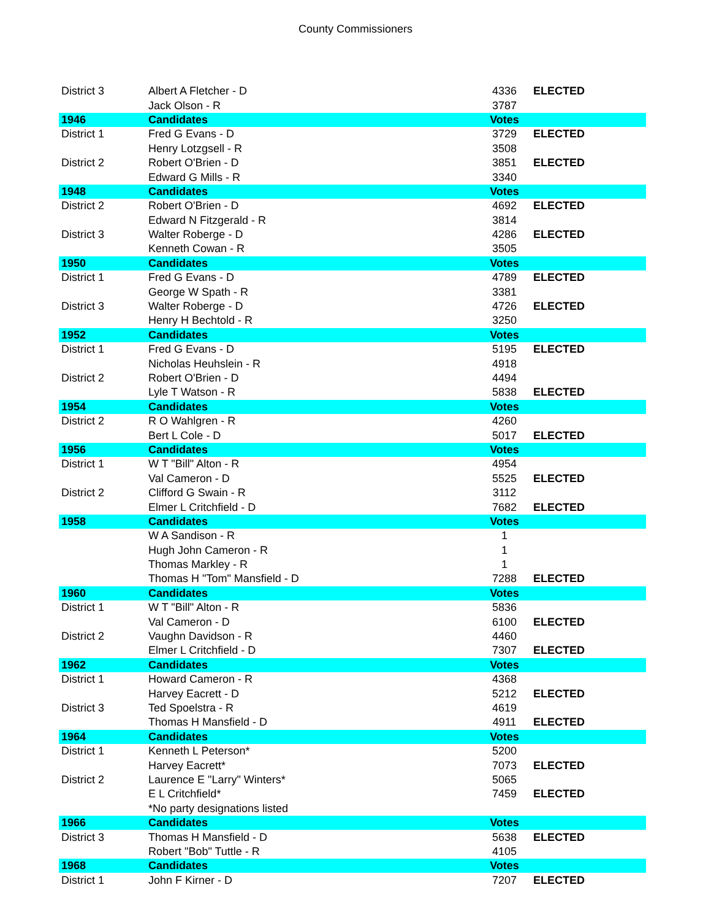County Commissioners
| District 3 | Albert A Fletcher - D | 4336 | ELECTED |
| | Jack Olson - R | 3787 | |
| 1946 | Candidates | Votes | |
| District 1 | Fred G Evans - D | 3729 | ELECTED |
| | Henry Lotzgsell - R | 3508 | |
| District 2 | Robert O'Brien - D | 3851 | ELECTED |
| | Edward G Mills - R | 3340 | |
| 1948 | Candidates | Votes | |
| District 2 | Robert O'Brien - D | 4692 | ELECTED |
| | Edward N Fitzgerald - R | 3814 | |
| District 3 | Walter Roberge - D | 4286 | ELECTED |
| | Kenneth Cowan - R | 3505 | |
| 1950 | Candidates | Votes | |
| District 1 | Fred G Evans - D | 4789 | ELECTED |
| | George W Spath - R | 3381 | |
| District 3 | Walter Roberge - D | 4726 | ELECTED |
| | Henry H Bechtold - R | 3250 | |
| 1952 | Candidates | Votes | |
| District 1 | Fred G Evans - D | 5195 | ELECTED |
| | Nicholas Heuhslein - R | 4918 | |
| District 2 | Robert O'Brien - D | 4494 | |
| | Lyle T Watson - R | 5838 | ELECTED |
| 1954 | Candidates | Votes | |
| District 2 | R O Wahlgren - R | 4260 | |
| | Bert L Cole - D | 5017 | ELECTED |
| 1956 | Candidates | Votes | |
| District 1 | W T "Bill" Alton - R | 4954 | |
| | Val Cameron - D | 5525 | ELECTED |
| District 2 | Clifford G Swain - R | 3112 | |
| | Elmer L Critchfield - D | 7682 | ELECTED |
| 1958 | Candidates | Votes | |
| | W A Sandison - R | 1 | |
| | Hugh John Cameron - R | 1 | |
| | Thomas Markley - R | 1 | |
| | Thomas H "Tom" Mansfield - D | 7288 | ELECTED |
| 1960 | Candidates | Votes | |
| District 1 | W T "Bill" Alton - R | 5836 | |
| | Val Cameron - D | 6100 | ELECTED |
| District 2 | Vaughn Davidson - R | 4460 | |
| | Elmer L Critchfield - D | 7307 | ELECTED |
| 1962 | Candidates | Votes | |
| District 1 | Howard Cameron - R | 4368 | |
| | Harvey Eacrett - D | 5212 | ELECTED |
| District 3 | Ted Spoelstra - R | 4619 | |
| | Thomas H Mansfield - D | 4911 | ELECTED |
| 1964 | Candidates | Votes | |
| District 1 | Kenneth L Peterson* | 5200 | |
| | Harvey Eacrett* | 7073 | ELECTED |
| District 2 | Laurence E "Larry" Winters* | 5065 | |
| | E L Critchfield* | 7459 | ELECTED |
| | *No party designations listed | | |
| 1966 | Candidates | Votes | |
| District 3 | Thomas H Mansfield - D | 5638 | ELECTED |
| | Robert "Bob" Tuttle - R | 4105 | |
| 1968 | Candidates | Votes | |
| District 1 | John F Kirner - D | 7207 | ELECTED |